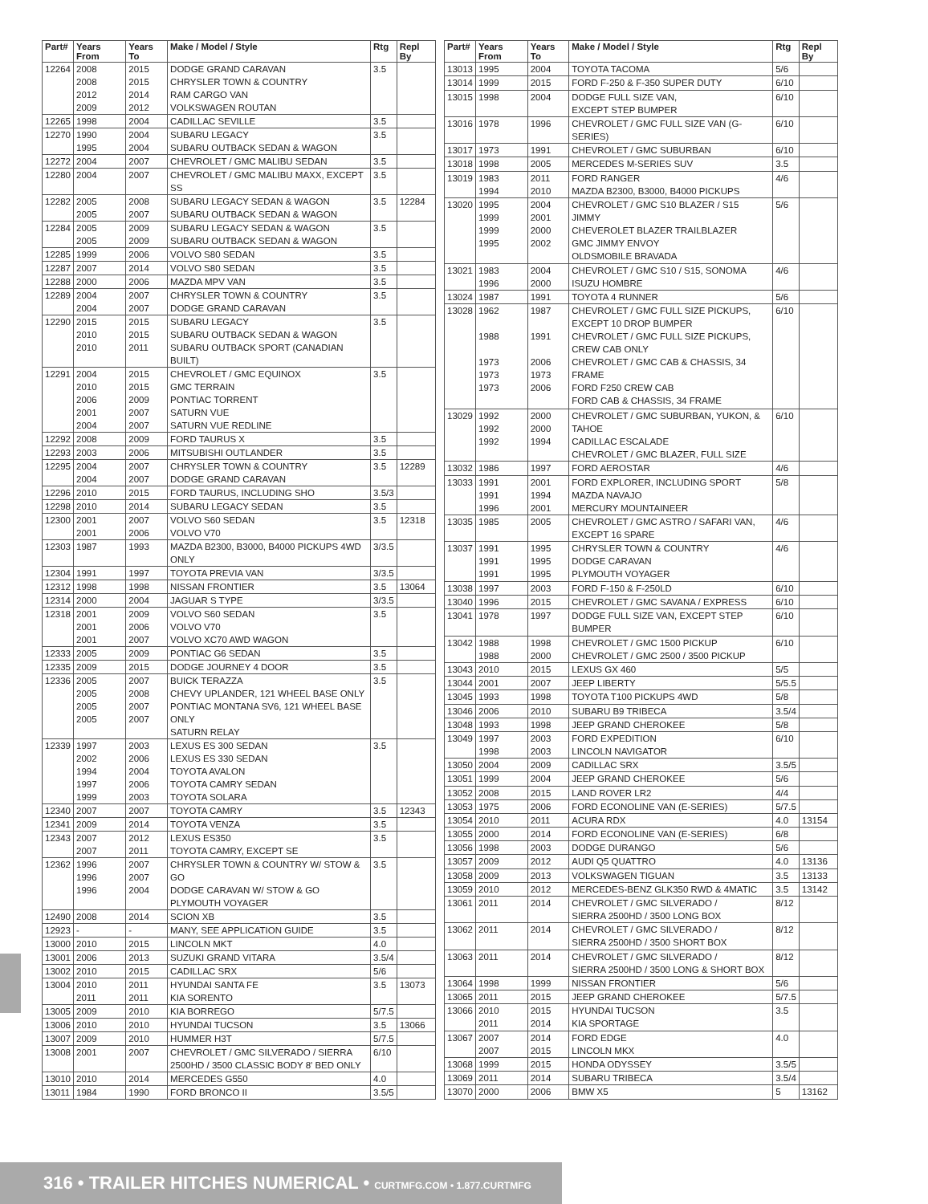| Part# | Years From | Years To | Make / Model / Style | Rtg | Repl By |
| --- | --- | --- | --- | --- | --- |
| 12264 | 2008 2008 2012 2009 | 2015 2015 2014 2012 | DODGE GRAND CARAVAN CHRYSLER TOWN & COUNTRY RAM CARGO VAN VOLKSWAGEN ROUTAN | 3.5 | |
| 12265 | 1998 | 2004 | CADILLAC SEVILLE | 3.5 | |
| 12270 | 1990 1995 | 2004 2004 | SUBARU LEGACY SUBARU OUTBACK SEDAN & WAGON | 3.5 | |
| 12272 | 2004 | 2007 | CHEVROLET / GMC MALIBU SEDAN | 3.5 | |
| 12280 | 2004 | 2007 | CHEVROLET / GMC MALIBU MAXX, EXCEPT SS | 3.5 | |
| 12282 | 2005 2005 | 2008 2007 | SUBARU LEGACY SEDAN & WAGON SUBARU OUTBACK SEDAN & WAGON | 3.5 | 12284 |
| 12284 | 2005 2005 | 2009 2009 | SUBARU LEGACY SEDAN & WAGON SUBARU OUTBACK SEDAN & WAGON | 3.5 | |
| 12285 | 1999 | 2006 | VOLVO S80 SEDAN | 3.5 | |
| 12287 | 2007 | 2014 | VOLVO S80 SEDAN | 3.5 | |
| 12288 | 2000 | 2006 | MAZDA MPV VAN | 3.5 | |
| 12289 | 2004 2004 | 2007 2007 | CHRYSLER TOWN & COUNTRY DODGE GRAND CARAVAN | 3.5 | |
| 12290 | 2015 2010 2010 | 2015 2015 2011 | SUBARU LEGACY SUBARU OUTBACK SEDAN & WAGON SUBARU OUTBACK SPORT (CANADIAN BUILT) | 3.5 | |
| 12291 | 2004 2010 2006 2001 2004 | 2015 2015 2009 2007 2007 | CHEVROLET / GMC EQUINOX GMC TERRAIN PONTIAC TORRENT SATURN VUE SATURN VUE REDLINE | 3.5 | |
| 12292 | 2008 | 2009 | FORD TAURUS X | 3.5 | |
| 12293 | 2003 | 2006 | MITSUBISHI OUTLANDER | 3.5 | |
| 12295 | 2004 2004 | 2007 2007 | CHRYSLER TOWN & COUNTRY DODGE GRAND CARAVAN | 3.5 | 12289 |
| 12296 | 2010 | 2015 | FORD TAURUS, INCLUDING SHO | 3.5/3 | |
| 12298 | 2010 | 2014 | SUBARU LEGACY SEDAN | 3.5 | |
| 12300 | 2001 2001 | 2007 2006 | VOLVO S60 SEDAN VOLVO V70 | 3.5 | 12318 |
| 12303 | 1987 | 1993 | MAZDA B2300, B3000, B4000 PICKUPS 4WD ONLY | 3/3.5 | |
| 12304 | 1991 | 1997 | TOYOTA PREVIA VAN | 3/3.5 | |
| 12312 | 1998 | 1998 | NISSAN FRONTIER | 3.5 | 13064 |
| 12314 | 2000 | 2004 | JAGUAR S TYPE | 3/3.5 | |
| 12318 | 2001 2001 2001 | 2009 2006 2007 | VOLVO S60 SEDAN VOLVO V70 VOLVO XC70 AWD WAGON | 3.5 | |
| 12333 | 2005 | 2009 | PONTIAC G6 SEDAN | 3.5 | |
| 12335 | 2009 | 2015 | DODGE JOURNEY 4 DOOR | 3.5 | |
| 12336 | 2005 2005 2005 2005 | 2007 2008 2007 2007 | BUICK TERAZZA CHEVY UPLANDER, 121 WHEEL BASE ONLY PONTIAC MONTANA SV6, 121 WHEEL BASE ONLY SATURN RELAY | 3.5 | |
| 12339 | 1997 2002 1994 1997 1999 | 2003 2006 2004 2006 2003 | LEXUS ES 300 SEDAN LEXUS ES 330 SEDAN TOYOTA AVALON TOYOTA CAMRY SEDAN TOYOTA SOLARA | 3.5 | |
| 12340 | 2007 | 2007 | TOYOTA CAMRY | 3.5 | 12343 |
| 12341 | 2009 | 2014 | TOYOTA VENZA | 3.5 | |
| 12343 | 2007 2007 | 2012 2011 | LEXUS ES350 TOYOTA CAMRY, EXCEPT SE | 3.5 | |
| 12362 | 1996 1996 1996 | 2007 2007 2004 | CHRYSLER TOWN & COUNTRY W/ STOW & GO DODGE CARAVAN W/ STOW & GO PLYMOUTH VOYAGER | 3.5 | |
| 12490 | 2008 | 2014 | SCION XB | 3.5 | |
| 12923 | - | - | MANY, SEE APPLICATION GUIDE | 3.5 | |
| 13000 | 2010 | 2015 | LINCOLN MKT | 4.0 | |
| 13001 | 2006 | 2013 | SUZUKI GRAND VITARA | 3.5/4 | |
| 13002 | 2010 | 2015 | CADILLAC SRX | 5/6 | |
| 13004 | 2010 2011 | 2011 2011 | HYUNDAI SANTA FE KIA SORENTO | 3.5 | 13073 |
| 13005 | 2009 | 2010 | KIA BORREGO | 5/7.5 | |
| 13006 | 2010 | 2010 | HYUNDAI TUCSON | 3.5 | 13066 |
| 13007 | 2009 | 2010 | HUMMER H3T | 5/7.5 | |
| 13008 | 2001 | 2007 | CHEVROLET / GMC SILVERADO / SIERRA 2500HD / 3500 CLASSIC BODY 8' BED ONLY | 6/10 | |
| 13010 | 2010 | 2014 | MERCEDES G550 | 4.0 | |
| 13011 | 1984 | 1990 | FORD BRONCO II | 3.5/5 | |
| Part# | Years From | Years To | Make / Model / Style | Rtg | Repl By |
| --- | --- | --- | --- | --- | --- |
| 13013 | 1995 | 2004 | TOYOTA TACOMA | 5/6 | |
| 13014 | 1999 | 2015 | FORD F-250 & F-350 SUPER DUTY | 6/10 | |
| 13015 | 1998 | 2004 | DODGE FULL SIZE VAN, EXCEPT STEP BUMPER | 6/10 | |
| 13016 | 1978 | 1996 | CHEVROLET / GMC FULL SIZE VAN (G-SERIES) | 6/10 | |
| 13017 | 1973 | 1991 | CHEVROLET / GMC SUBURBAN | 6/10 | |
| 13018 | 1998 | 2005 | MERCEDES M-SERIES SUV | 3.5 | |
| 13019 | 1983 1994 | 2011 2010 | FORD RANGER MAZDA B2300, B3000, B4000 PICKUPS | 4/6 | |
| 13020 | 1995 1999 1999 1995 | 2004 2001 2000 2002 | CHEVROLET / GMC S10 BLAZER / S15 JIMMY CHEVEROLET BLAZER TRAILBLAZER GMC JIMMY ENVOY OLDSMOBILE BRAVADA | 5/6 | |
| 13021 | 1983 1996 | 2004 2000 | CHEVROLET / GMC S10 / S15, SONOMA ISUZU HOMBRE | 4/6 | |
| 13024 | 1987 | 1991 | TOYOTA 4 RUNNER | 5/6 | |
| 13028 | 1962 1988 1973 1973 1973 | 1987 1991 2006 1973 2006 | CHEVROLET / GMC FULL SIZE PICKUPS, EXCEPT 10 DROP BUMPER CHEVROLET / GMC FULL SIZE PICKUPS, CREW CAB ONLY CHEVROLET / GMC CAB & CHASSIS, 34 FRAME FORD F250 CREW CAB FORD CAB & CHASSIS, 34 FRAME | 6/10 | |
| 13029 | 1992 1992 1992 | 2000 2000 1994 | CHEVROLET / GMC SUBURBAN, YUKON, & TAHOE CADILLAC ESCALADE CHEVROLET / GMC BLAZER, FULL SIZE | 6/10 | |
| 13032 | 1986 | 1997 | FORD AEROSTAR | 4/6 | |
| 13033 | 1991 1991 1996 | 2001 1994 2001 | FORD EXPLORER, INCLUDING SPORT MAZDA NAVAJO MERCURY MOUNTAINEER | 5/8 | |
| 13035 | 1985 | 2005 | CHEVROLET / GMC ASTRO / SAFARI VAN, EXCEPT 16 SPARE | 4/6 | |
| 13037 | 1991 1991 1991 | 1995 1995 1995 | CHRYSLER TOWN & COUNTRY DODGE CARAVAN PLYMOUTH VOYAGER | 4/6 | |
| 13038 | 1997 | 2003 | FORD F-150 & F-250LD | 6/10 | |
| 13040 | 1996 | 2015 | CHEVROLET / GMC SAVANA / EXPRESS | 6/10 | |
| 13041 | 1978 | 1997 | DODGE FULL SIZE VAN, EXCEPT STEP BUMPER | 6/10 | |
| 13042 | 1988 1988 | 1998 2000 | CHEVROLET / GMC 1500 PICKUP CHEVROLET / GMC 2500 / 3500 PICKUP | 6/10 | |
| 13043 | 2010 | 2015 | LEXUS GX 460 | 5/5 | |
| 13044 | 2001 | 2007 | JEEP LIBERTY | 5/5.5 | |
| 13045 | 1993 | 1998 | TOYOTA T100 PICKUPS 4WD | 5/8 | |
| 13046 | 2006 | 2010 | SUBARU B9 TRIBECA | 3.5/4 | |
| 13048 | 1993 | 1998 | JEEP GRAND CHEROKEE | 5/8 | |
| 13049 | 1997 1998 | 2003 2003 | FORD EXPEDITION LINCOLN NAVIGATOR | 6/10 | |
| 13050 | 2004 | 2009 | CADILLAC SRX | 3.5/5 | |
| 13051 | 1999 | 2004 | JEEP GRAND CHEROKEE | 5/6 | |
| 13052 | 2008 | 2015 | LAND ROVER LR2 | 4/4 | |
| 13053 | 1975 | 2006 | FORD ECONOLINE VAN (E-SERIES) | 5/7.5 | |
| 13054 | 2010 | 2011 | ACURA RDX | 4.0 | 13154 |
| 13055 | 2000 | 2014 | FORD ECONOLINE VAN (E-SERIES) | 6/8 | |
| 13056 | 1998 | 2003 | DODGE DURANGO | 5/6 | |
| 13057 | 2009 | 2012 | AUDI Q5 QUATTRO | 4.0 | 13136 |
| 13058 | 2009 | 2013 | VOLKSWAGEN TIGUAN | 3.5 | 13133 |
| 13059 | 2010 | 2012 | MERCEDES-BENZ GLK350 RWD & 4MATIC | 3.5 | 13142 |
| 13061 | 2011 | 2014 | CHEVROLET / GMC SILVERADO / SIERRA 2500HD / 3500 LONG BOX | 8/12 | |
| 13062 | 2011 | 2014 | CHEVROLET / GMC SILVERADO / SIERRA 2500HD / 3500 SHORT BOX | 8/12 | |
| 13063 | 2011 | 2014 | CHEVROLET / GMC SILVERADO / SIERRA 2500HD / 3500 LONG & SHORT BOX | 8/12 | |
| 13064 | 1998 | 1999 | NISSAN FRONTIER | 5/6 | |
| 13065 | 2011 | 2015 | JEEP GRAND CHEROKEE | 5/7.5 | |
| 13066 | 2010 2011 | 2015 2014 | HYUNDAI TUCSON KIA SPORTAGE | 3.5 | |
| 13067 | 2007 2007 | 2014 2015 | FORD EDGE LINCOLN MKX | 4.0 | |
| 13068 | 1999 | 2015 | HONDA ODYSSEY | 3.5/5 | |
| 13069 | 2011 | 2014 | SUBARU TRIBECA | 3.5/4 | |
| 13070 | 2000 | 2006 | BMW X5 | 5 | 13162 |
316 • TRAILER HITCHES NUMERICAL • CURTMFG.COM • 1.877.CURTMFG